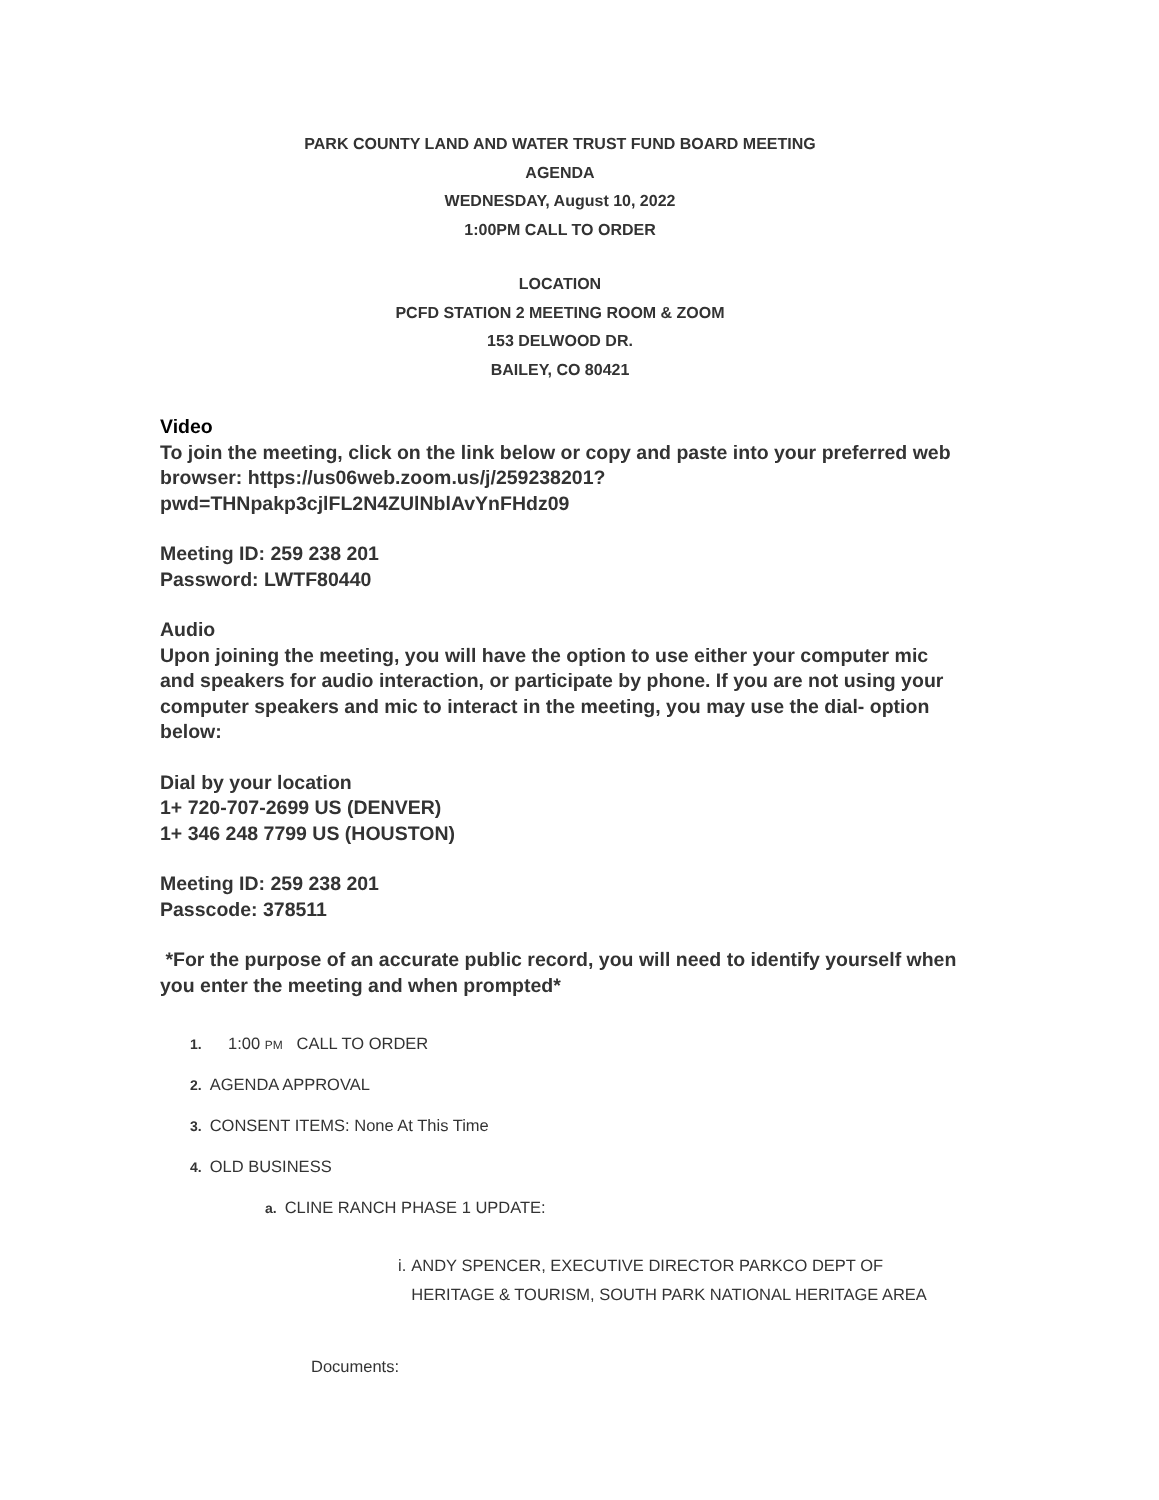PARK COUNTY LAND AND WATER TRUST FUND BOARD MEETING
AGENDA
WEDNESDAY, August 10, 2022
1:00PM CALL TO ORDER
LOCATION
PCFD STATION 2 MEETING ROOM & ZOOM
153 DELWOOD DR.
BAILEY, CO 80421
Video
To join the meeting, click on the link below or copy and paste into your preferred web browser: https://us06web.zoom.us/j/259238201? pwd=THNpakp3cjlFL2N4ZUlNblAvYnFHdz09
Meeting ID: 259 238 201
Password: LWTF80440
Audio
Upon joining the meeting, you will have the option to use either your computer mic and speakers for audio interaction, or participate by phone. If you are not using your computer speakers and mic to interact in the meeting, you may use the dial- option below:
Dial by your location
1+ 720-707-2699 US (DENVER)
1+ 346 248 7799 US (HOUSTON)
Meeting ID: 259 238 201
Passcode: 378511
*For the purpose of an accurate public record, you will need to identify yourself when you enter the meeting and when prompted*
1. 1:00 PM CALL TO ORDER
2. AGENDA APPROVAL
3. CONSENT ITEMS: None At This Time
4. OLD BUSINESS
a. CLINE RANCH PHASE 1 UPDATE:
i. ANDY SPENCER, EXECUTIVE DIRECTOR PARKCO DEPT OF HERITAGE & TOURISM, SOUTH PARK NATIONAL HERITAGE AREA
Documents: